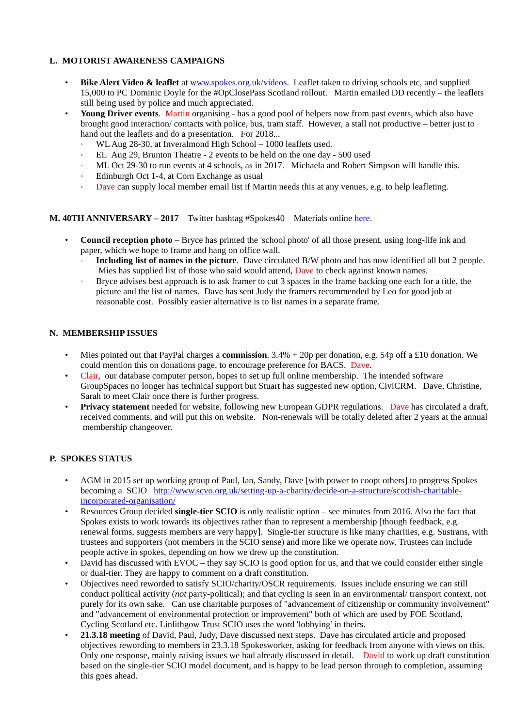L. MOTORIST AWARENESS CAMPAIGNS
Bike Alert Video & leaflet at www.spokes.org.uk/videos. Leaflet taken to driving schools etc, and supplied 15,000 to PC Dominic Doyle for the #OpClosePass Scotland rollout. Martin emailed DD recently – the leaflets still being used by police and much appreciated.
Young Driver events. Martin organising - has a good pool of helpers now from past events, which also have brought good interaction/ contacts with police, bus, tram staff. However, a stall not productive – better just to hand out the leaflets and do a presentation. For 2018...
WL Aug 28-30, at Inveralmond High School – 1000 leaflets used.
EL Aug 29, Brunton Theatre - 2 events to be held on the one day - 500 used
ML Oct 29-30 to run events at 4 schools, as in 2017. Michaela and Robert Simpson will handle this.
Edinburgh Oct 1-4, at Corn Exchange as usual
Dave can supply local member email list if Martin needs this at any venues, e.g. to help leafleting.
M. 40TH ANNIVERSARY – 2017 Twitter hashtag #Spokes40 Materials online here.
Council reception photo – Bryce has printed the 'school photo' of all those present, using long-life ink and paper, which we hope to frame and hang on office wall.
Including list of names in the picture. Dave circulated B/W photo and has now identified all but 2 people. Mies has supplied list of those who said would attend, Dave to check against known names.
Bryce advises best approach is to ask framer to cut 3 spaces in the frame backing one each for a title, the picture and the list of names. Dave has sent Judy the framers recommended by Leo for good job at reasonable cost. Possibly easier alternative is to list names in a separate frame.
N. MEMBERSHIP ISSUES
Mies pointed out that PayPal charges a commission. 3.4% + 20p per donation, e.g. 54p off a £10 donation. We could mention this on donations page, to encourage preference for BACS. Dave.
Clair, our database computer person, hopes to set up full online membership. The intended software GroupSpaces no longer has technical support but Stuart has suggested new option, CiviCRM. Dave, Christine, Sarah to meet Clair once there is further progress.
Privacy statement needed for website, following new European GDPR regulations. Dave has circulated a draft, received comments, and will put this on website. Non-renewals will be totally deleted after 2 years at the annual membership changeover.
P. SPOKES STATUS
AGM in 2015 set up working group of Paul, Ian, Sandy, Dave [with power to coopt others] to progress Spokes becoming a SCIO http://www.scvo.org.uk/setting-up-a-charity/decide-on-a-structure/scottish-charitable-incorporated-organisation/
Resources Group decided single-tier SCIO is only realistic option – see minutes from 2016. Also the fact that Spokes exists to work towards its objectives rather than to represent a membership [though feedback, e.g. renewal forms, suggests members are very happy]. Single-tier structure is like many charities, e.g. Sustrans, with trustees and supporters (not members in the SCIO sense) and more like we operate now. Trustees can include people active in spokes, depending on how we drew up the constitution.
David has discussed with EVOC – they say SCIO is good option for us, and that we could consider either single or dual-tier. They are happy to comment on a draft constitution.
Objectives need reworded to satisfy SCIO/charity/OSCR requirements. Issues include ensuring we can still conduct political activity (not party-political); and that cycling is seen in an environmental/ transport context, not purely for its own sake. Can use charitable purposes of "advancement of citizenship or community involvement" and "advancement of environmental protection or improvement" both of which are used by FOE Scotland, Cycling Scotland etc. Linlithgow Trust SCIO uses the word 'lobbying' in theirs.
21.3.18 meeting of David, Paul, Judy, Dave discussed next steps. Dave has circulated article and proposed objectives rewording to members in 23.3.18 Spokesworker, asking for feedback from anyone with views on this. Only one response, mainly raising issues we had already discussed in detail. David to work up draft constitution based on the single-tier SCIO model document, and is happy to be lead person through to completion, assuming this goes ahead.